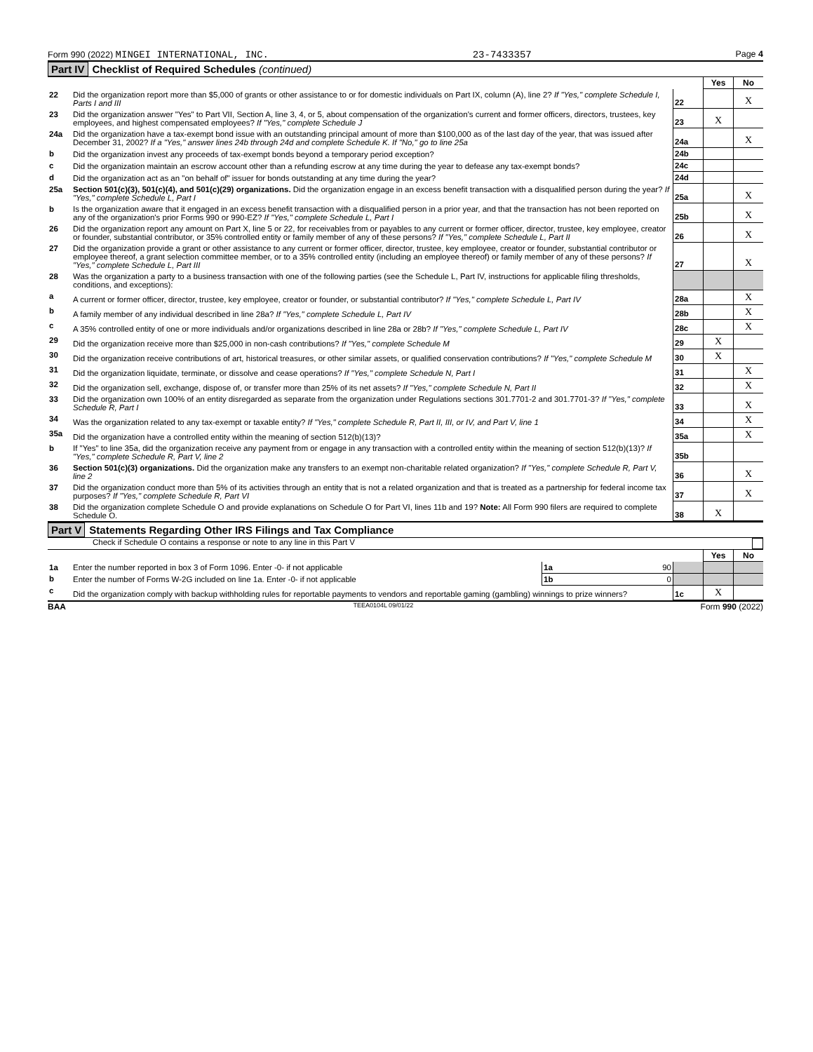Form 990 (2022) MINGEI INTERNATIONAL, INC. 23-7433357 Page 4
Part IV Checklist of Required Schedules (continued)
| | | | Yes | No |
| 22 | Did the organization report more than $5,000 of grants or other assistance to or for domestic individuals on Part IX, column (A), line 2? If "Yes," complete Schedule I, Parts I and III | 22 | | X |
| 23 | Did the organization answer "Yes" to Part VII, Section A, line 3, 4, or 5, about compensation of the organization's current and former officers, directors, trustees, key employees, and highest compensated employees? If "Yes," complete Schedule J | 23 | X | |
| 24a | Did the organization have a tax-exempt bond issue with an outstanding principal amount of more than $100,000 as of the last day of the year, that was issued after December 31, 2002? If a "Yes," answer lines 24b through 24d and complete Schedule K. If "No," go to line 25a | 24a | | X |
| b | Did the organization invest any proceeds of tax-exempt bonds beyond a temporary period exception? | 24b | | |
| c | Did the organization maintain an escrow account other than a refunding escrow at any time during the year to defease any tax-exempt bonds? | 24c | | |
| d | Did the organization act as an "on behalf of" issuer for bonds outstanding at any time during the year? | 24d | | |
| 25a | Section 501(c)(3), 501(c)(4), and 501(c)(29) organizations. Did the organization engage in an excess benefit transaction with a disqualified person during the year? If "Yes," complete Schedule L, Part I | 25a | | X |
| b | Is the organization aware that it engaged in an excess benefit transaction with a disqualified person in a prior year, and that the transaction has not been reported on any of the organization's prior Forms 990 or 990-EZ? If "Yes," complete Schedule L, Part I | 25b | | X |
| 26 | Did the organization report any amount on Part X, line 5 or 22, for receivables from or payables to any current or former officer, director, trustee, key employee, creator or founder, substantial contributor, or 35% controlled entity or family member of any of these persons? If "Yes," complete Schedule L, Part II | 26 | | X |
| 27 | Did the organization provide a grant or other assistance to any current or former officer, director, trustee, key employee, creator or founder, substantial contributor or employee thereof, a grant selection committee member, or to a 35% controlled entity (including an employee thereof) or family member of any of these persons? If "Yes," complete Schedule L, Part III | 27 | | X |
| 28 | Was the organization a party to a business transaction with one of the following parties (see the Schedule L, Part IV, instructions for applicable filing thresholds, conditions, and exceptions): | | | |
| a | A current or former officer, director, trustee, key employee, creator or founder, or substantial contributor? If "Yes," complete Schedule L, Part IV | 28a | | X |
| b | A family member of any individual described in line 28a? If "Yes," complete Schedule L, Part IV | 28b | | X |
| c | A 35% controlled entity of one or more individuals and/or organizations described in line 28a or 28b? If "Yes," complete Schedule L, Part IV | 28c | | X |
| 29 | Did the organization receive more than $25,000 in non-cash contributions? If "Yes," complete Schedule M | 29 | X | |
| 30 | Did the organization receive contributions of art, historical treasures, or other similar assets, or qualified conservation contributions? If "Yes," complete Schedule M | 30 | X | |
| 31 | Did the organization liquidate, terminate, or dissolve and cease operations? If "Yes," complete Schedule N, Part I | 31 | | X |
| 32 | Did the organization sell, exchange, dispose of, or transfer more than 25% of its net assets? If "Yes," complete Schedule N, Part II | 32 | | X |
| 33 | Did the organization own 100% of an entity disregarded as separate from the organization under Regulations sections 301.7701-2 and 301.7701-3? If "Yes," complete Schedule R, Part I | 33 | | X |
| 34 | Was the organization related to any tax-exempt or taxable entity? If "Yes," complete Schedule R, Part II, III, or IV, and Part V, line 1 | 34 | | X |
| 35a | Did the organization have a controlled entity within the meaning of section 512(b)(13)? | 35a | | X |
| b | If "Yes" to line 35a, did the organization receive any payment from or engage in any transaction with a controlled entity within the meaning of section 512(b)(13)? If "Yes," complete Schedule R, Part V, line 2 | 35b | | |
| 36 | Section 501(c)(3) organizations. Did the organization make any transfers to an exempt non-charitable related organization? If "Yes," complete Schedule R, Part V, line 2 | 36 | | X |
| 37 | Did the organization conduct more than 5% of its activities through an entity that is not a related organization and that is treated as a partnership for federal income tax purposes? If "Yes," complete Schedule R, Part VI | 37 | | X |
| 38 | Did the organization complete Schedule O and provide explanations on Schedule O for Part VI, lines 11b and 19? Note: All Form 990 filers are required to complete Schedule O. | 38 | X | |
Part V Statements Regarding Other IRS Filings and Tax Compliance
Check if Schedule O contains a response or note to any line in this Part V
| | | | | | Yes | No |
| 1a | Enter the number reported in box 3 of Form 1096. Enter -0- if not applicable | 1a | 90 | | | |
| b | Enter the number of Forms W-2G included on line 1a. Enter -0- if not applicable | 1b | 0 | | | |
| c | Did the organization comply with backup withholding rules for reportable payments to vendors and reportable gaming (gambling) winnings to prize winners? | | | 1c | X | |
BAA TEEA0104L 09/01/22 Form 990 (2022)